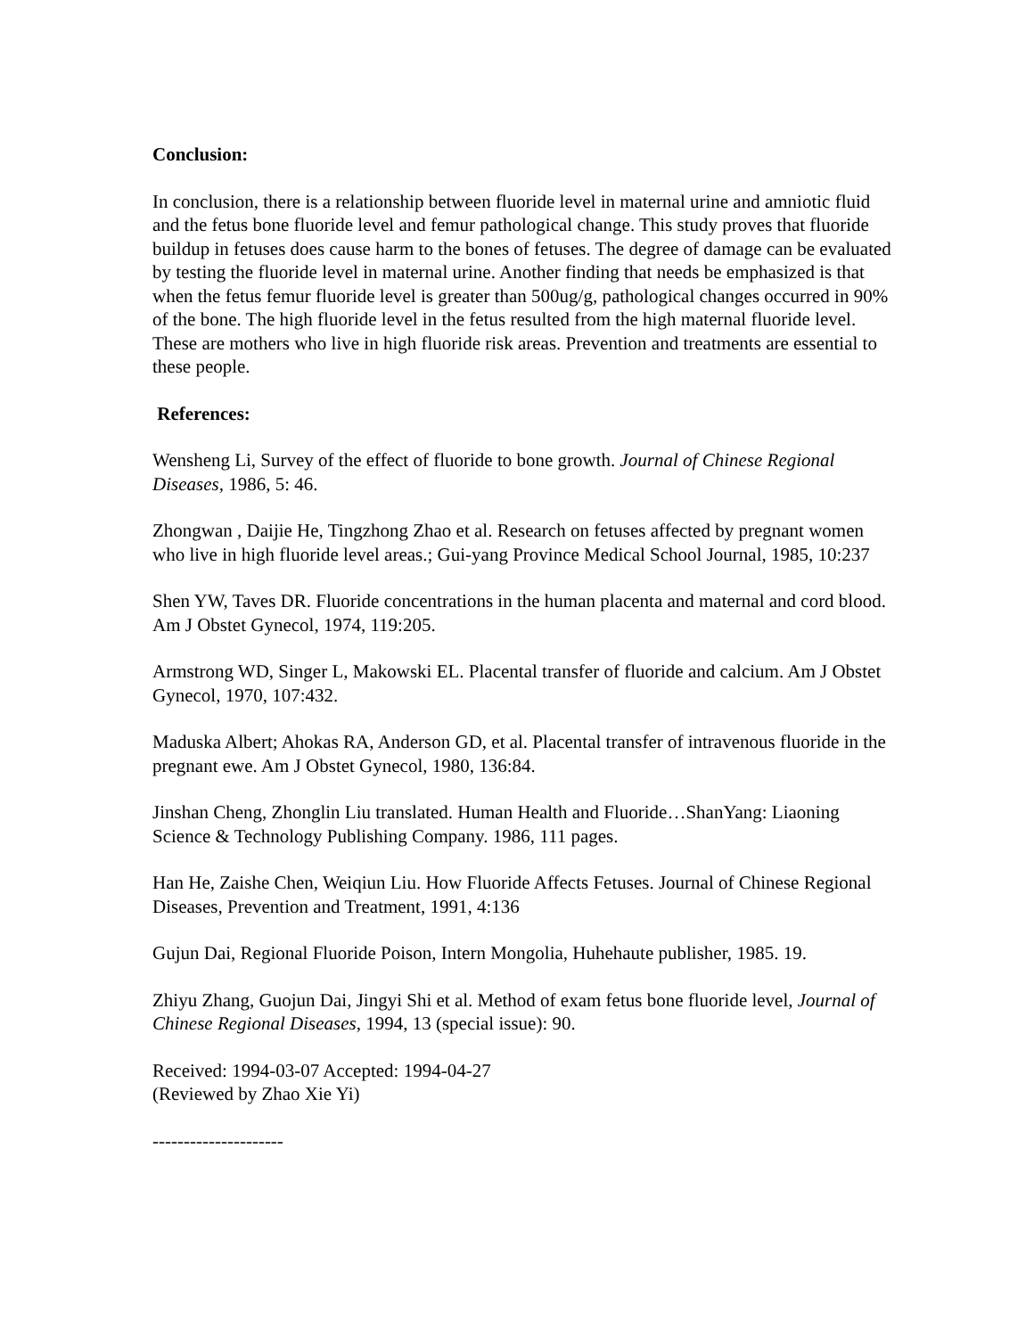Conclusion:
In conclusion, there is a relationship between fluoride level in maternal urine and amniotic fluid and the fetus bone fluoride level and femur pathological change. This study proves that fluoride buildup in fetuses does cause harm to the bones of fetuses. The degree of damage can be evaluated by testing the fluoride level in maternal urine. Another finding that needs be emphasized is that when the fetus femur fluoride level is greater than 500ug/g, pathological changes occurred in 90% of the bone. The high fluoride level in the fetus resulted from the high maternal fluoride level. These are mothers who live in high fluoride risk areas. Prevention and treatments are essential to these people.
References:
Wensheng Li, Survey of the effect of fluoride to bone growth. Journal of Chinese Regional Diseases, 1986, 5: 46.
Zhongwan , Daijie He, Tingzhong Zhao et al. Research on fetuses affected by pregnant women who live in high fluoride level areas.; Gui-yang Province Medical School Journal, 1985, 10:237
Shen YW, Taves DR. Fluoride concentrations in the human placenta and maternal and cord blood. Am J Obstet Gynecol, 1974, 119:205.
Armstrong WD, Singer L, Makowski EL. Placental transfer of fluoride and calcium. Am J Obstet Gynecol, 1970, 107:432.
Maduska Albert; Ahokas RA, Anderson GD, et al. Placental transfer of intravenous fluoride in the pregnant ewe. Am J Obstet Gynecol, 1980, 136:84.
Jinshan Cheng, Zhonglin Liu translated. Human Health and Fluoride…ShanYang: Liaoning Science & Technology Publishing Company. 1986, 111 pages.
Han He, Zaishe Chen, Weiqiun Liu. How Fluoride Affects Fetuses. Journal of Chinese Regional Diseases, Prevention and Treatment, 1991, 4:136
Gujun Dai, Regional Fluoride Poison, Intern Mongolia, Huhehaute publisher, 1985. 19.
Zhiyu Zhang, Guojun Dai, Jingyi Shi et al. Method of exam fetus bone fluoride level, Journal of Chinese Regional Diseases, 1994, 13 (special issue): 90.
Received: 1994-03-07 Accepted: 1994-04-27
(Reviewed by Zhao Xie Yi)
---------------------